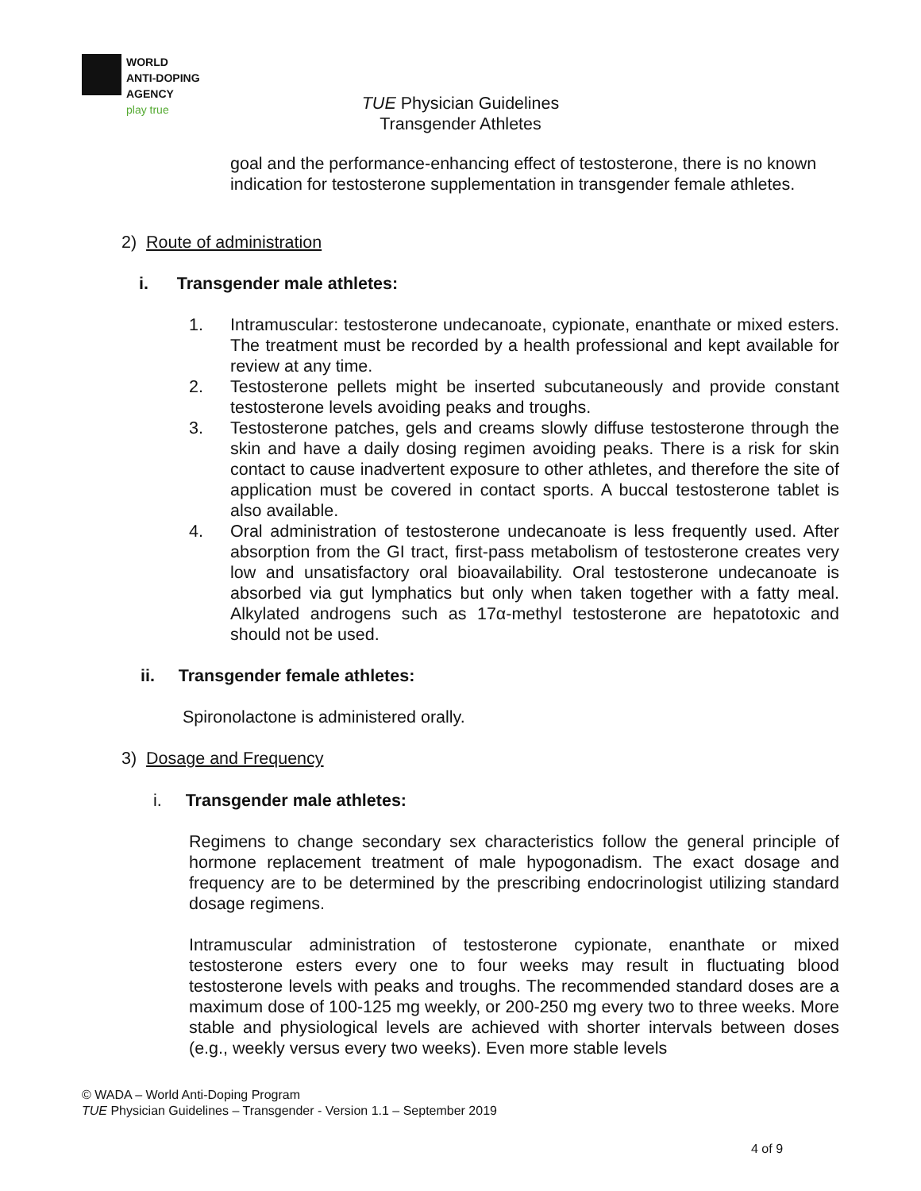WORLD
ANTI-DOPING
AGENCY
play true
TUE Physician Guidelines
Transgender Athletes
goal and the performance-enhancing effect of testosterone, there is no known indication for testosterone supplementation in transgender female athletes.
2) Route of administration
i. Transgender male athletes:
1. Intramuscular: testosterone undecanoate, cypionate, enanthate or mixed esters. The treatment must be recorded by a health professional and kept available for review at any time.
2. Testosterone pellets might be inserted subcutaneously and provide constant testosterone levels avoiding peaks and troughs.
3. Testosterone patches, gels and creams slowly diffuse testosterone through the skin and have a daily dosing regimen avoiding peaks. There is a risk for skin contact to cause inadvertent exposure to other athletes, and therefore the site of application must be covered in contact sports. A buccal testosterone tablet is also available.
4. Oral administration of testosterone undecanoate is less frequently used. After absorption from the GI tract, first-pass metabolism of testosterone creates very low and unsatisfactory oral bioavailability. Oral testosterone undecanoate is absorbed via gut lymphatics but only when taken together with a fatty meal. Alkylated androgens such as 17α-methyl testosterone are hepatotoxic and should not be used.
ii. Transgender female athletes:
Spironolactone is administered orally.
3) Dosage and Frequency
i. Transgender male athletes:
Regimens to change secondary sex characteristics follow the general principle of hormone replacement treatment of male hypogonadism. The exact dosage and frequency are to be determined by the prescribing endocrinologist utilizing standard dosage regimens.
Intramuscular administration of testosterone cypionate, enanthate or mixed testosterone esters every one to four weeks may result in fluctuating blood testosterone levels with peaks and troughs. The recommended standard doses are a maximum dose of 100-125 mg weekly, or 200-250 mg every two to three weeks. More stable and physiological levels are achieved with shorter intervals between doses (e.g., weekly versus every two weeks). Even more stable levels
© WADA – World Anti-Doping Program
TUE Physician Guidelines – Transgender - Version 1.1 – September 2019
4 of 9